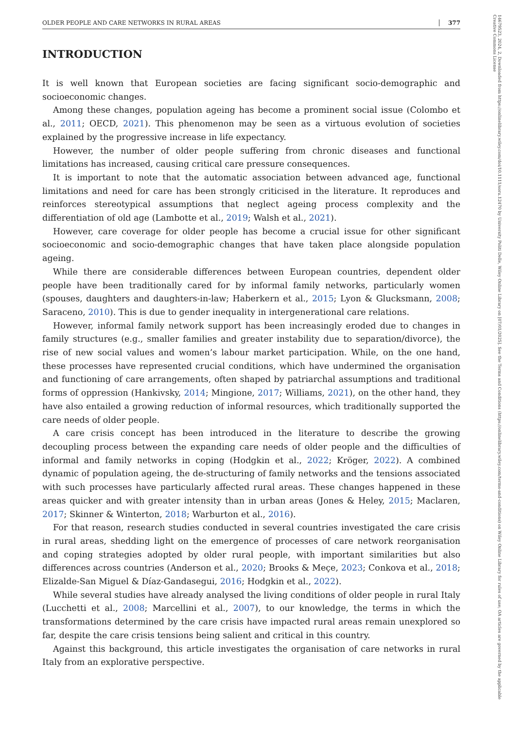14679523, 2024, 2, Downloaded from https://onlinelibrary.wiley.com/doi/10.1111/soru.12470 by University Politi Delle, Wiley Online Library on [07/01/2025]. See the Terms and Conditions (https://onlinelibrary.wiley.com/terms-and-conditions) on Wiley Online Library for rules of use; OA articles are governed by the applicable Creative Commons License
OLDER PEOPLE AND CARE NETWORKS IN RURAL AREAS 377
INTRODUCTION
It is well known that European societies are facing significant socio-demographic and socioeconomic changes.
Among these changes, population ageing has become a prominent social issue (Colombo et al., 2011; OECD, 2021). This phenomenon may be seen as a virtuous evolution of societies explained by the progressive increase in life expectancy.
However, the number of older people suffering from chronic diseases and functional limitations has increased, causing critical care pressure consequences.
It is important to note that the automatic association between advanced age, functional limitations and need for care has been strongly criticised in the literature. It reproduces and reinforces stereotypical assumptions that neglect ageing process complexity and the differentiation of old age (Lambotte et al., 2019; Walsh et al., 2021).
However, care coverage for older people has become a crucial issue for other significant socioeconomic and socio-demographic changes that have taken place alongside population ageing.
While there are considerable differences between European countries, dependent older people have been traditionally cared for by informal family networks, particularly women (spouses, daughters and daughters-in-law; Haberkern et al., 2015; Lyon & Glucksmann, 2008; Saraceno, 2010). This is due to gender inequality in intergenerational care relations.
However, informal family network support has been increasingly eroded due to changes in family structures (e.g., smaller families and greater instability due to separation/divorce), the rise of new social values and women’s labour market participation. While, on the one hand, these processes have represented crucial conditions, which have undermined the organisation and functioning of care arrangements, often shaped by patriarchal assumptions and traditional forms of oppression (Hankivsky, 2014; Mingione, 2017; Williams, 2021), on the other hand, they have also entailed a growing reduction of informal resources, which traditionally supported the care needs of older people.
A care crisis concept has been introduced in the literature to describe the growing decoupling process between the expanding care needs of older people and the difficulties of informal and family networks in coping (Hodgkin et al., 2022; Kröger, 2022). A combined dynamic of population ageing, the de-structuring of family networks and the tensions associated with such processes have particularly affected rural areas. These changes happened in these areas quicker and with greater intensity than in urban areas (Jones & Heley, 2015; Maclaren, 2017; Skinner & Winterton, 2018; Warburton et al., 2016).
For that reason, research studies conducted in several countries investigated the care crisis in rural areas, shedding light on the emergence of processes of care network reorganisation and coping strategies adopted by older rural people, with important similarities but also differences across countries (Anderson et al., 2020; Brooks & Meçe, 2023; Conkova et al., 2018; Elizalde-San Miguel & Díaz-Gandasegui, 2016; Hodgkin et al., 2022).
While several studies have already analysed the living conditions of older people in rural Italy (Lucchetti et al., 2008; Marcellini et al., 2007), to our knowledge, the terms in which the transformations determined by the care crisis have impacted rural areas remain unexplored so far, despite the care crisis tensions being salient and critical in this country.
Against this background, this article investigates the organisation of care networks in rural Italy from an explorative perspective.